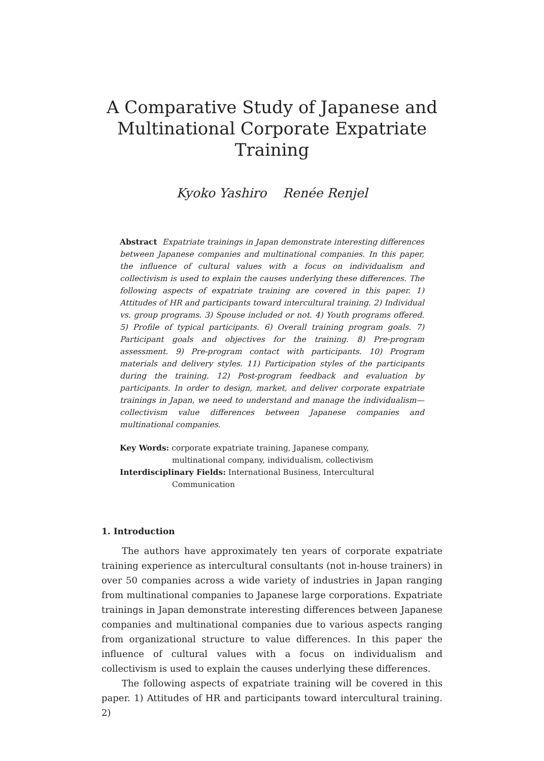A Comparative Study of Japanese and
Multinational Corporate Expatriate Training
Kyoko Yashiro Renée Renjel
Abstract Expatriate trainings in Japan demonstrate interesting differences between Japanese companies and multinational companies. In this paper, the influence of cultural values with a focus on individualism and collectivism is used to explain the causes underlying these differences. The following aspects of expatriate training are covered in this paper. 1) Attitudes of HR and participants toward intercultural training. 2) Individual vs. group programs. 3) Spouse included or not. 4) Youth programs offered. 5) Profile of typical participants. 6) Overall training program goals. 7) Participant goals and objectives for the training. 8) Pre-program assessment. 9) Pre-program contact with participants. 10) Program materials and delivery styles. 11) Participation styles of the participants during the training. 12) Post-program feedback and evaluation by participants. In order to design, market, and deliver corporate expatriate trainings in Japan, we need to understand and manage the individualism—collectivism value differences between Japanese companies and multinational companies.
Key Words: corporate expatriate training, Japanese company, multinational company, individualism, collectivism
Interdisciplinary Fields: International Business, Intercultural Communication
1. Introduction
The authors have approximately ten years of corporate expatriate training experience as intercultural consultants (not in-house trainers) in over 50 companies across a wide variety of industries in Japan ranging from multinational companies to Japanese large corporations. Expatriate trainings in Japan demonstrate interesting differences between Japanese companies and multinational companies due to various aspects ranging from organizational structure to value differences. In this paper the influence of cultural values with a focus on individualism and collectivism is used to explain the causes underlying these differences.
The following aspects of expatriate training will be covered in this paper. 1) Attitudes of HR and participants toward intercultural training. 2)